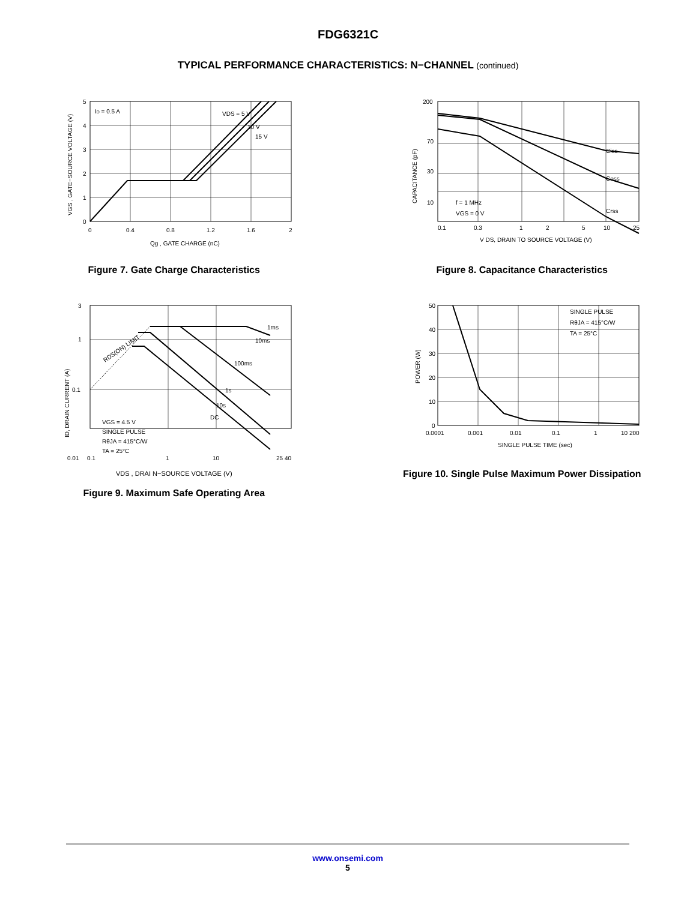FDG6321C
TYPICAL PERFORMANCE CHARACTERISTICS: N−CHANNEL (continued)
ID = 0.5 A
VDS = 5 V
10 V
15 V
5
4
3
2
1
0
0
0.4
0.8
1.2
1.6
2
Qg , GATE CHARGE (nC)
VGS , GATE−SOURCE VOLTAGE (V)
Figure 7. Gate Charge Characteristics
Ciss
Coss
Crss
f = 1 MHz
VGS = 0 V
200
70
30
10
0.1
0.3
1
2
5
10
25
V DS, DRAIN TO SOURCE VOLTAGE (V)
CAPACITANCE (pF)
Figure 8. Capacitance Characteristics
1ms
10ms
100ms
1s
10s
DC
RDS(ON) LIMIT
VGS = 4.5 V
SINGLE PULSE
RθJA = 415°C/W
TA = 25°C
3
1
0.1
0.01
0.1
1
10
25 40
ID, DRAIN CURRENT (A)
VDS , DRAI N−SOURCE VOLTAGE (V)
Figure 9. Maximum Safe Operating Area
SINGLE PULSE
RθJA = 415°C/W
TA = 25°C
50
40
30
20
10
0
0.0001
0.001
0.01
0.1
1
10 200
SINGLE PULSE TIME (sec)
POWER (W)
Figure 10. Single Pulse Maximum Power Dissipation
www.onsemi.com
5